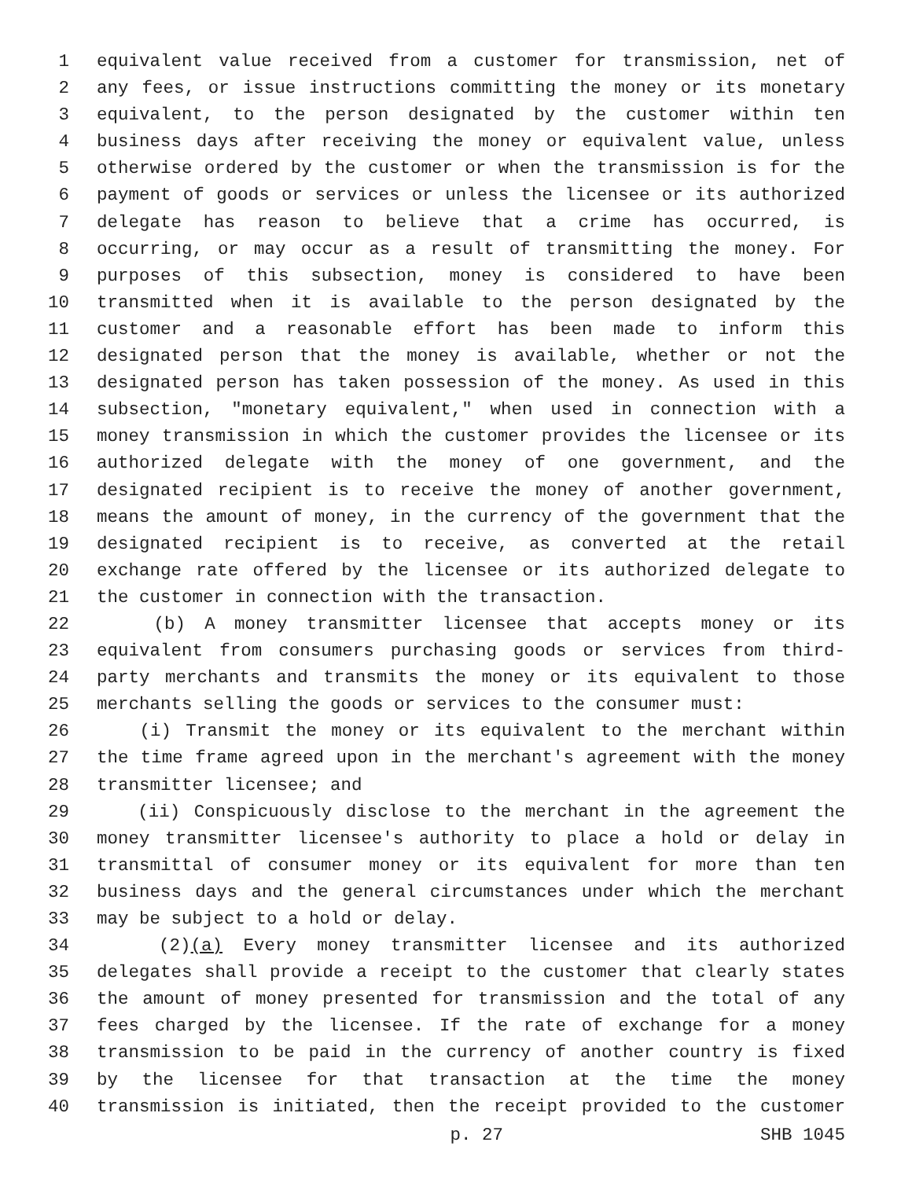1 equivalent value received from a customer for transmission, net of
2 any fees, or issue instructions committing the money or its monetary
3 equivalent, to the person designated by the customer within ten
4 business days after receiving the money or equivalent value, unless
5 otherwise ordered by the customer or when the transmission is for the
6 payment of goods or services or unless the licensee or its authorized
7 delegate has reason to believe that a crime has occurred, is
8 occurring, or may occur as a result of transmitting the money. For
9 purposes of this subsection, money is considered to have been
10 transmitted when it is available to the person designated by the
11 customer and a reasonable effort has been made to inform this
12 designated person that the money is available, whether or not the
13 designated person has taken possession of the money. As used in this
14 subsection, "monetary equivalent," when used in connection with a
15 money transmission in which the customer provides the licensee or its
16 authorized delegate with the money of one government, and the
17 designated recipient is to receive the money of another government,
18 means the amount of money, in the currency of the government that the
19 designated recipient is to receive, as converted at the retail
20 exchange rate offered by the licensee or its authorized delegate to
21 the customer in connection with the transaction.
22 (b) A money transmitter licensee that accepts money or its
23 equivalent from consumers purchasing goods or services from third-
24 party merchants and transmits the money or its equivalent to those
25 merchants selling the goods or services to the consumer must:
26 (i) Transmit the money or its equivalent to the merchant within
27 the time frame agreed upon in the merchant's agreement with the money
28 transmitter licensee; and
29 (ii) Conspicuously disclose to the merchant in the agreement the
30 money transmitter licensee's authority to place a hold or delay in
31 transmittal of consumer money or its equivalent for more than ten
32 business days and the general circumstances under which the merchant
33 may be subject to a hold or delay.
34 (2)(a) Every money transmitter licensee and its authorized
35 delegates shall provide a receipt to the customer that clearly states
36 the amount of money presented for transmission and the total of any
37 fees charged by the licensee. If the rate of exchange for a money
38 transmission to be paid in the currency of another country is fixed
39 by the licensee for that transaction at the time the money
40 transmission is initiated, then the receipt provided to the customer
p. 27 SHB 1045